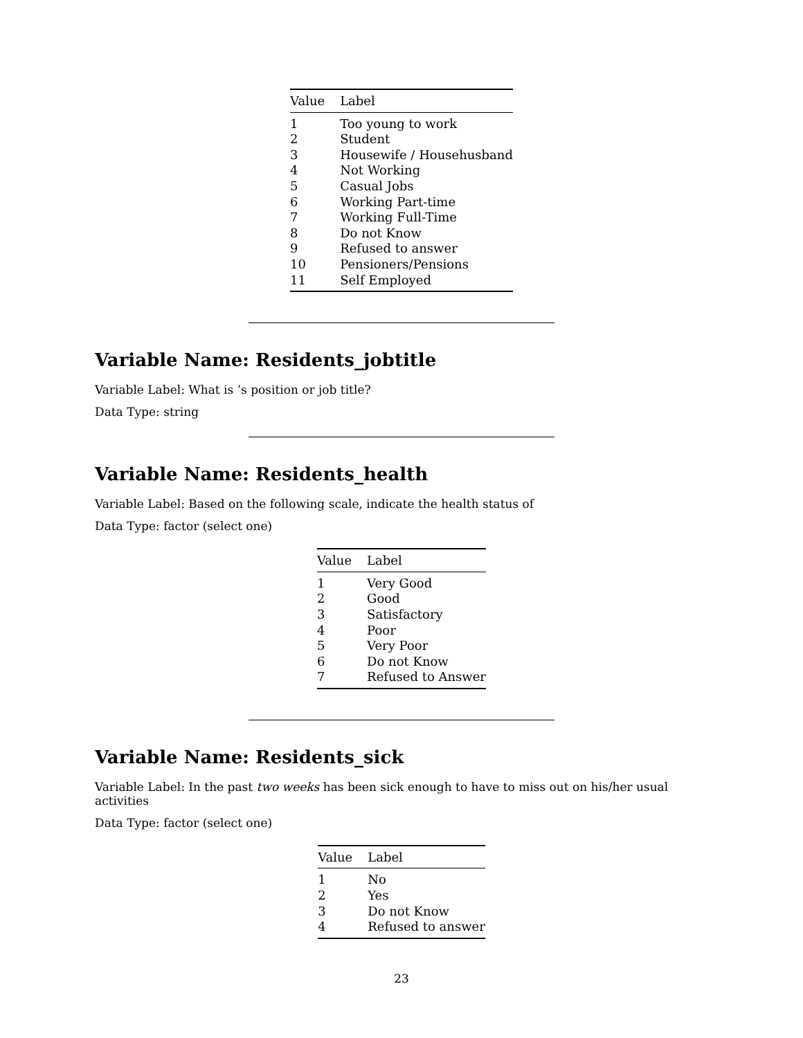| Value | Label |
| --- | --- |
| 1 | Too young to work |
| 2 | Student |
| 3 | Housewife / Househusband |
| 4 | Not Working |
| 5 | Casual Jobs |
| 6 | Working Part-time |
| 7 | Working Full-Time |
| 8 | Do not Know |
| 9 | Refused to answer |
| 10 | Pensioners/Pensions |
| 11 | Self Employed |
Variable Name: Residents_jobtitle
Variable Label: What is ’s position or job title?
Data Type: string
Variable Name: Residents_health
Variable Label: Based on the following scale, indicate the health status of
Data Type: factor (select one)
| Value | Label |
| --- | --- |
| 1 | Very Good |
| 2 | Good |
| 3 | Satisfactory |
| 4 | Poor |
| 5 | Very Poor |
| 6 | Do not Know |
| 7 | Refused to Answer |
Variable Name: Residents_sick
Variable Label: In the past two weeks has been sick enough to have to miss out on his/her usual activities
Data Type: factor (select one)
| Value | Label |
| --- | --- |
| 1 | No |
| 2 | Yes |
| 3 | Do not Know |
| 4 | Refused to answer |
23